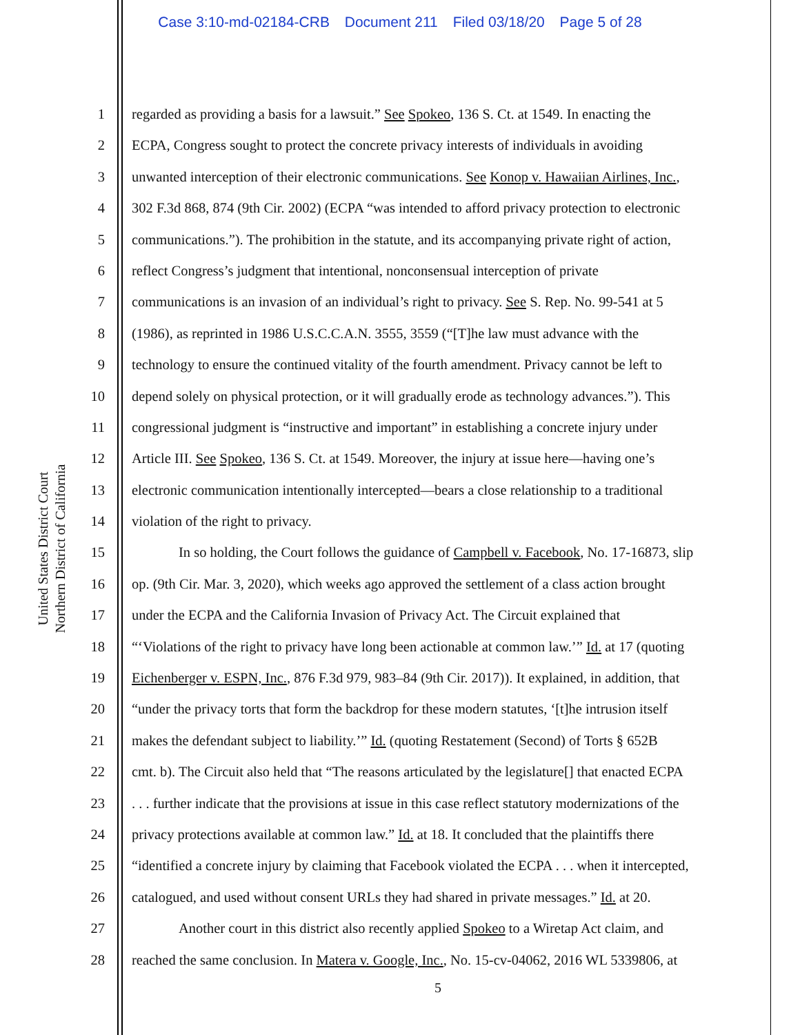Case 3:10-md-02184-CRB Document 211 Filed 03/18/20 Page 5 of 28
United States District Court
Northern District of California
1 regarded as providing a basis for a lawsuit.” See Spokeo, 136 S. Ct. at 1549. In enacting the
2 ECPA, Congress sought to protect the concrete privacy interests of individuals in avoiding
3 unwanted interception of their electronic communications. See Konop v. Hawaiian Airlines, Inc.,
4 302 F.3d 868, 874 (9th Cir. 2002) (ECPA “was intended to afford privacy protection to electronic
5 communications.”). The prohibition in the statute, and its accompanying private right of action,
6 reflect Congress’s judgment that intentional, nonconsensual interception of private
7 communications is an invasion of an individual’s right to privacy. See S. Rep. No. 99-541 at 5
8 (1986), as reprinted in 1986 U.S.C.C.A.N. 3555, 3559 (“[T]he law must advance with the
9 technology to ensure the continued vitality of the fourth amendment. Privacy cannot be left to
10 depend solely on physical protection, or it will gradually erode as technology advances.”). This
11 congressional judgment is “instructive and important” in establishing a concrete injury under
12 Article III. See Spokeo, 136 S. Ct. at 1549. Moreover, the injury at issue here—having one’s
13 electronic communication intentionally intercepted—bears a close relationship to a traditional
14 violation of the right to privacy.
15 In so holding, the Court follows the guidance of Campbell v. Facebook, No. 17-16873, slip
16 op. (9th Cir. Mar. 3, 2020), which weeks ago approved the settlement of a class action brought
17 under the ECPA and the California Invasion of Privacy Act. The Circuit explained that
18 “‘Violations of the right to privacy have long been actionable at common law.’” Id. at 17 (quoting
19 Eichenberger v. ESPN, Inc., 876 F.3d 979, 983–84 (9th Cir. 2017)). It explained, in addition, that
20 “under the privacy torts that form the backdrop for these modern statutes, ‘[t]he intrusion itself
21 makes the defendant subject to liability.’” Id. (quoting Restatement (Second) of Torts § 652B
22 cmt. b). The Circuit also held that “The reasons articulated by the legislature[] that enacted ECPA
23. . . further indicate that the provisions at issue in this case reflect statutory modernizations of the
24 privacy protections available at common law.” Id. at 18. It concluded that the plaintiffs there
25 “identified a concrete injury by claiming that Facebook violated the ECPA . . . when it intercepted,
26 catalogued, and used without consent URLs they had shared in private messages.” Id. at 20.
27 Another court in this district also recently applied Spokeo to a Wiretap Act claim, and
28 reached the same conclusion. In Matera v. Google, Inc., No. 15-cv-04062, 2016 WL 5339806, at
5